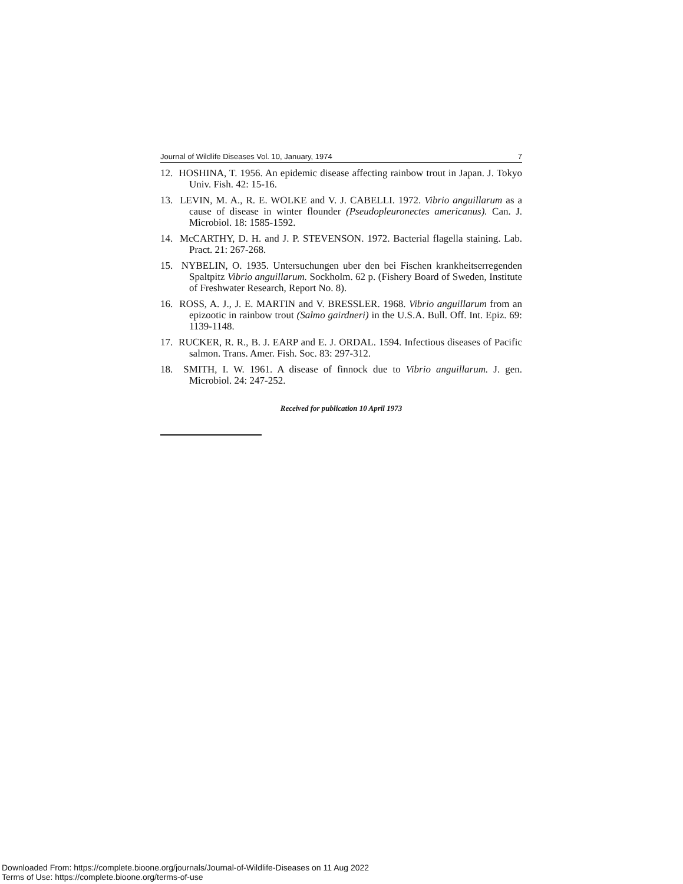Journal of Wildlife Diseases Vol. 10, January, 1974 7
12. HOSHINA, T. 1956. An epidemic disease affecting rainbow trout in Japan. J. Tokyo Univ. Fish. 42: 15-16.
13. LEVIN, M. A., R. E. WOLKE and V. J. CABELLI. 1972. Vibrio anguillarum as a cause of disease in winter flounder (Pseudopleuronectes americanus). Can. J. Microbiol. 18: 1585-1592.
14. McCARTHY, D. H. and J. P. STEVENSON. 1972. Bacterial flagella staining. Lab. Pract. 21: 267-268.
15. NYBELIN, O. 1935. Untersuchungen uber den bei Fischen krankheitserregenden Spaltpitz Vibrio anguillarum. Sockholm. 62 p. (Fishery Board of Sweden, Institute of Freshwater Research, Report No. 8).
16. ROSS, A. J., J. E. MARTIN and V. BRESSLER. 1968. Vibrio anguillarum from an epizootic in rainbow trout (Salmo gairdneri) in the U.S.A. Bull. Off. Int. Epiz. 69: 1139-1148.
17. RUCKER, R. R., B. J. EARP and E. J. ORDAL. 1594. Infectious diseases of Pacific salmon. Trans. Amer. Fish. Soc. 83: 297-312.
18. SMITH, I. W. 1961. A disease of finnock due to Vibrio anguillarum. J. gen. Microbiol. 24: 247-252.
Received for publication 10 April 1973
Downloaded From: https://complete.bioone.org/journals/Journal-of-Wildlife-Diseases on 11 Aug 2022
Terms of Use: https://complete.bioone.org/terms-of-use